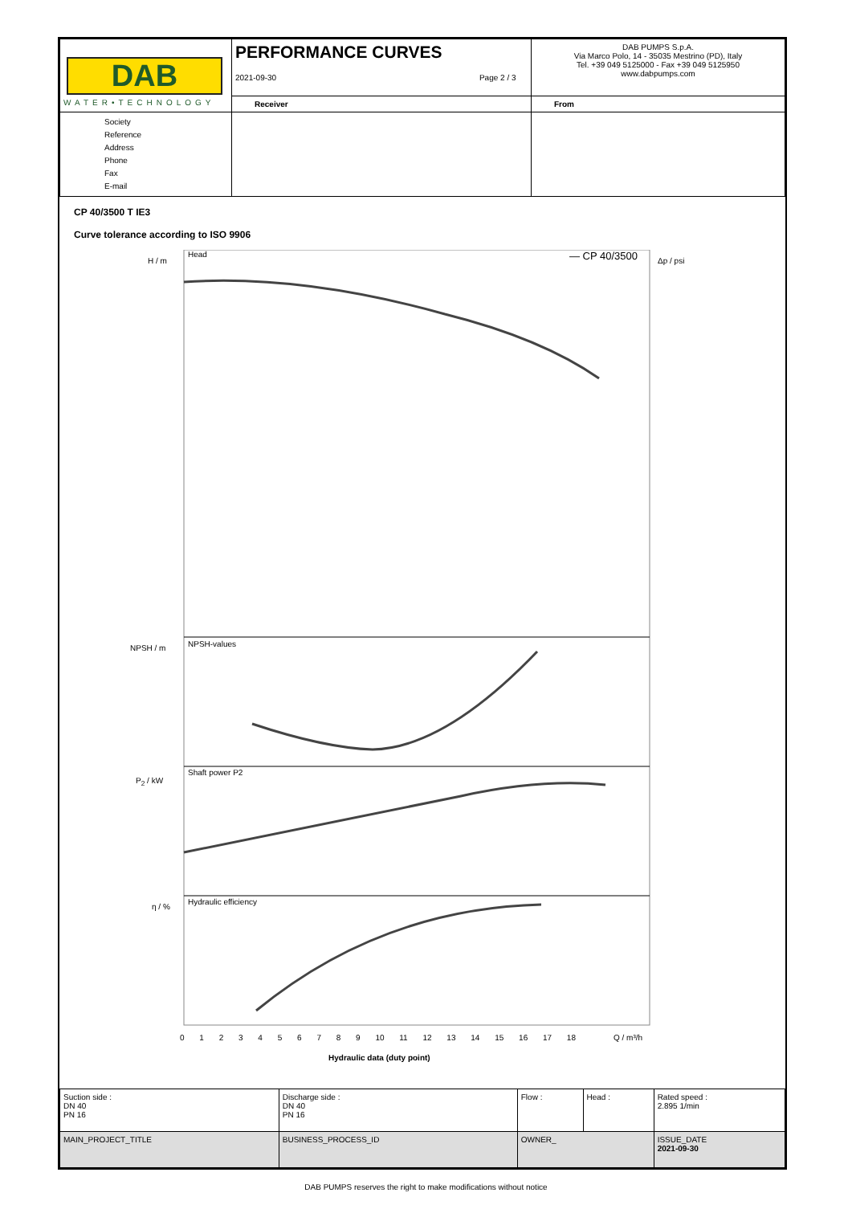| DAB WATER•TECHNOLOGY | PERFORMANCE CURVES 2021-09-30 Page 2 / 3 | | DAB PUMPS S.p.A. Via Marco Polo, 14 - 35035 Mestrino (PD), Italy Tel. +39 049 5125000 - Fax +39 049 5125950 www.dabpumps.com |
| | Receiver | From | |
| Society Reference Address Phone Fax E-mail | | | |
CP 40/3500 T IE3
Curve tolerance according to ISO 9906
Head — CP 40/3500
H / m Δp / psi
NPSH-values
NPSH / m
Shaft power P2
P<sub>2</sub> / kW
Hydraulic efficiency
η / %
0 1 2 3 4 5 6 7 8 9 10 11 12 13 14 15 16 17 18
Q / m³/h
Hydraulic data (duty point)
| Suction side : DN 40 PN 16 | Discharge side : DN 40 PN 16 | Flow : | Head : | Rated speed : 2.895 1/min |
| MAIN_PROJECT_TITLE | BUSINESS_PROCESS_ID | OWNER_ | | ISSUE_DATE 2021-09-30 |
DAB PUMPS reserves the right to make modifications without notice